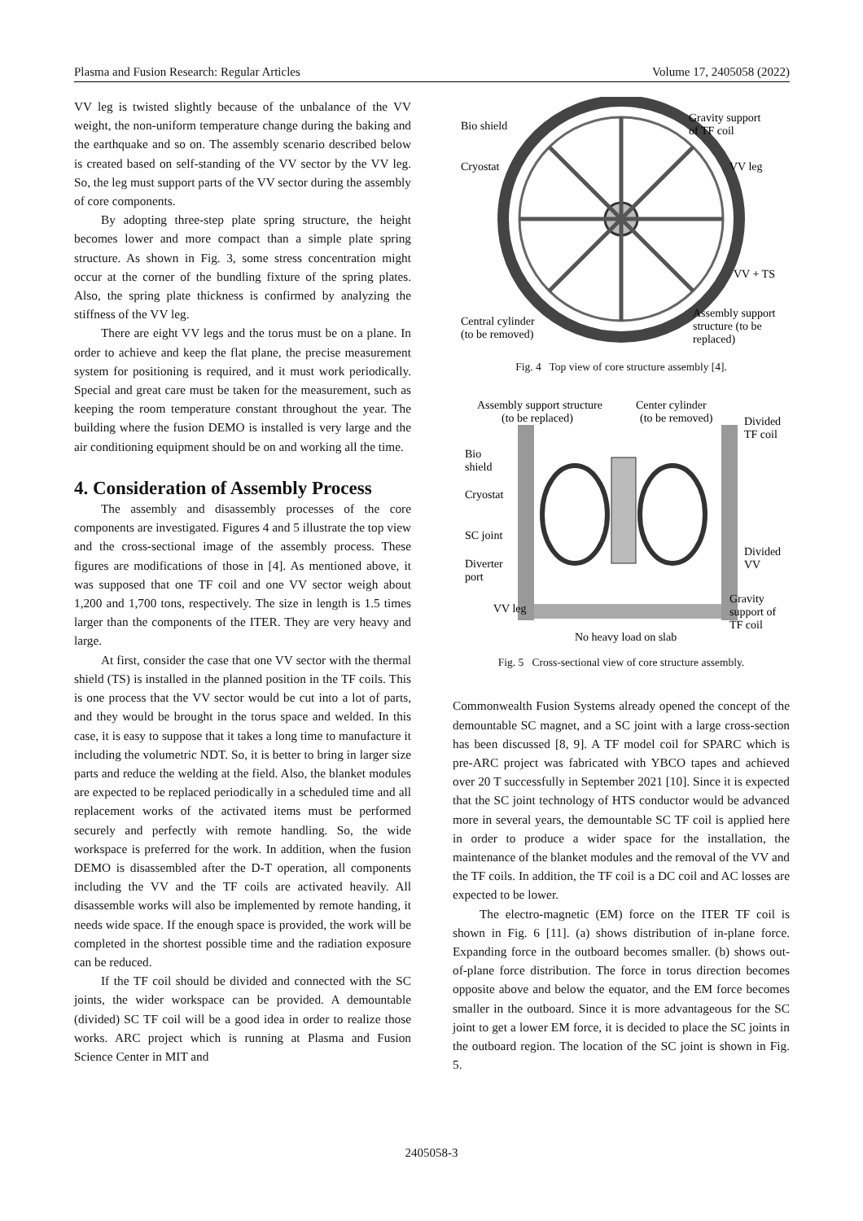Plasma and Fusion Research: Regular Articles Volume 17, 2405058 (2022)
VV leg is twisted slightly because of the unbalance of the VV weight, the non-uniform temperature change during the baking and the earthquake and so on. The assembly scenario described below is created based on self-standing of the VV sector by the VV leg. So, the leg must support parts of the VV sector during the assembly of core components.
By adopting three-step plate spring structure, the height becomes lower and more compact than a simple plate spring structure. As shown in Fig. 3, some stress concentration might occur at the corner of the bundling fixture of the spring plates. Also, the spring plate thickness is confirmed by analyzing the stiffness of the VV leg.
There are eight VV legs and the torus must be on a plane. In order to achieve and keep the flat plane, the precise measurement system for positioning is required, and it must work periodically. Special and great care must be taken for the measurement, such as keeping the room temperature constant throughout the year. The building where the fusion DEMO is installed is very large and the air conditioning equipment should be on and working all the time.
4. Consideration of Assembly Process
The assembly and disassembly processes of the core components are investigated. Figures 4 and 5 illustrate the top view and the cross-sectional image of the assembly process. These figures are modifications of those in [4]. As mentioned above, it was supposed that one TF coil and one VV sector weigh about 1,200 and 1,700 tons, respectively. The size in length is 1.5 times larger than the components of the ITER. They are very heavy and large.
At first, consider the case that one VV sector with the thermal shield (TS) is installed in the planned position in the TF coils. This is one process that the VV sector would be cut into a lot of parts, and they would be brought in the torus space and welded. In this case, it is easy to suppose that it takes a long time to manufacture it including the volumetric NDT. So, it is better to bring in larger size parts and reduce the welding at the field. Also, the blanket modules are expected to be replaced periodically in a scheduled time and all replacement works of the activated items must be performed securely and perfectly with remote handling. So, the wide workspace is preferred for the work. In addition, when the fusion DEMO is disassembled after the D-T operation, all components including the VV and the TF coils are activated heavily. All disassemble works will also be implemented by remote handing, it needs wide space. If the enough space is provided, the work will be completed in the shortest possible time and the radiation exposure can be reduced.
If the TF coil should be divided and connected with the SC joints, the wider workspace can be provided. A demountable (divided) SC TF coil will be a good idea in order to realize those works. ARC project which is running at Plasma and Fusion Science Center in MIT and
Bio shield
Cryostat
Gravity support
of TF coil
VV leg
VV + TS
Assembly support
structure (to be
replaced)
Central cylinder
(to be removed)
Fig. 4 Top view of core structure assembly [4].
Assembly support structure
(to be replaced)
Center cylinder
(to be removed)
Divided
TF coil
Bio
shield
Cryostat
SC joint
Divided
VV
Diverter
port
VV leg
Gravity
support of
TF coil
No heavy load on slab
Fig. 5 Cross-sectional view of core structure assembly.
Commonwealth Fusion Systems already opened the concept of the demountable SC magnet, and a SC joint with a large cross-section has been discussed [8, 9]. A TF model coil for SPARC which is pre-ARC project was fabricated with YBCO tapes and achieved over 20 T successfully in September 2021 [10]. Since it is expected that the SC joint technology of HTS conductor would be advanced more in several years, the demountable SC TF coil is applied here in order to produce a wider space for the installation, the maintenance of the blanket modules and the removal of the VV and the TF coils. In addition, the TF coil is a DC coil and AC losses are expected to be lower.
The electro-magnetic (EM) force on the ITER TF coil is shown in Fig. 6 [11]. (a) shows distribution of in-plane force. Expanding force in the outboard becomes smaller. (b) shows out-of-plane force distribution. The force in torus direction becomes opposite above and below the equator, and the EM force becomes smaller in the outboard. Since it is more advantageous for the SC joint to get a lower EM force, it is decided to place the SC joints in the outboard region. The location of the SC joint is shown in Fig. 5.
2405058-3